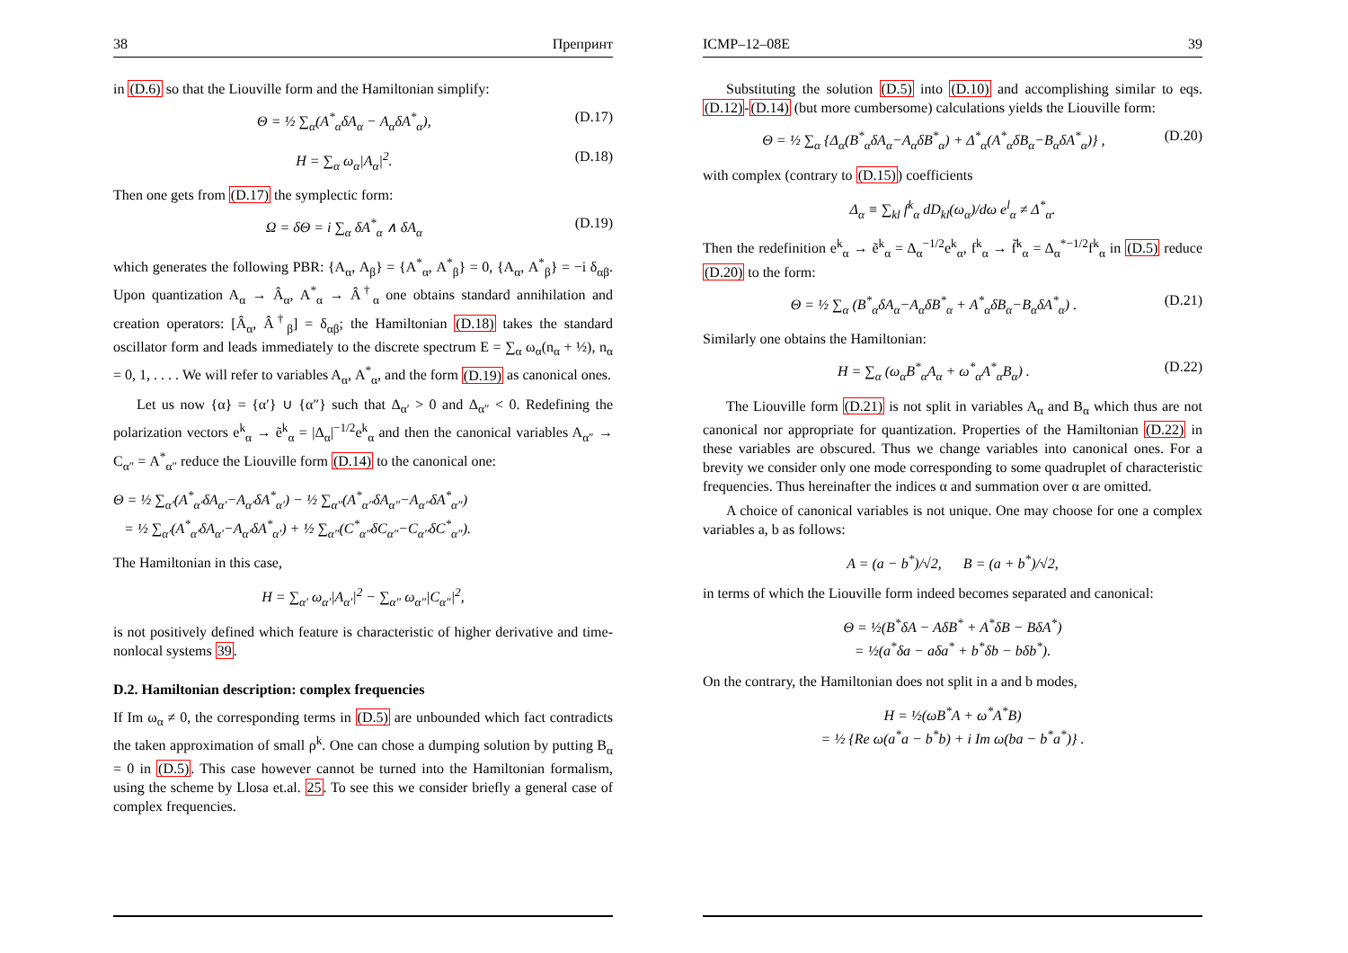38 Препринт
in (D.6) so that the Liouville form and the Hamiltonian simplify:
Θ = ½ ∑<sub>α</sub>(A<sup>*</sup><sub>α</sub>δA<sub>α</sub> − A<sub>α</sub>δA<sup>*</sup><sub>α</sub>), (D.17)
H = ∑<sub>α</sub> ω<sub>α</sub>|A<sub>α</sub>|<sup>2</sup>. (D.18)
Then one gets from (D.17) the symplectic form:
Ω = δΘ = i ∑<sub>α</sub> δA<sup>*</sup><sub>α</sub> ∧ δA<sub>α</sub> (D.19)
which generates the following PBR: {A<sub>α</sub>, A<sub>β</sub>} = {A<sup>*</sup><sub>α</sub>, A<sup>*</sup><sub>β</sub>} = 0, {A<sub>α</sub>, A<sup>*</sup><sub>β</sub>} = −i δ<sub>αβ</sub>. Upon quantization A<sub>α</sub> → Â<sub>α</sub>, A<sup>*</sup><sub>α</sub> → Â<sup>†</sup><sub>α</sub> one obtains standard annihilation and creation operators: [Â<sub>α</sub>, Â<sup>†</sup><sub>β</sub>] = δ<sub>αβ</sub>; the Hamiltonian (D.18) takes the standard oscillator form and leads immediately to the discrete spectrum E = ∑<sub>α</sub> ω<sub>α</sub>(n<sub>α</sub> + ½), n<sub>α</sub> = 0, 1, . . . . We will refer to variables A<sub>α</sub>, A<sup>*</sup><sub>α</sub>, and the form (D.19) as canonical ones.
Let us now {α} = {α′} ∪ {α″} such that Δ<sub>α′</sub> > 0 and Δ<sub>α″</sub> < 0. Redefining the polarization vectors e<sup>k</sup><sub>α</sub> → ẽ<sup>k</sup><sub>α</sub> = |Δ<sub>α</sub>|<sup>−1/2</sup>e<sup>k</sup><sub>α</sub> and then the canonical variables A<sub>α″</sub> → C<sub>α″</sub> = A<sup>*</sup><sub>α″</sub> reduce the Liouville form (D.14) to the canonical one:
Θ = ½ ∑<sub>α′</sub>(A<sup>*</sup><sub>α′</sub>δA<sub>α′</sub>−A<sub>α′</sub>δA<sup>*</sup><sub>α′</sub>) − ½ ∑<sub>α″</sub>(A<sup>*</sup><sub>α″</sub>δA<sub>α″</sub>−A<sub>α″</sub>δA<sup>*</sup><sub>α″</sub>)
= ½ ∑<sub>α′</sub>(A<sup>*</sup><sub>α′</sub>δA<sub>α′</sub>−A<sub>α′</sub>δA<sup>*</sup><sub>α′</sub>) + ½ ∑<sub>α″</sub>(C<sup>*</sup><sub>α″</sub>δC<sub>α″</sub>−C<sub>α″</sub>δC<sup>*</sup><sub>α″</sub>).
The Hamiltonian in this case,
H = ∑<sub>α′</sub> ω<sub>α′</sub>|A<sub>α′</sub>|<sup>2</sup> − ∑<sub>α″</sub> ω<sub>α″</sub>|C<sub>α″</sub>|<sup>2</sup>,
is not positively defined which feature is characteristic of higher derivative and time-nonlocal systems 39.
D.2. Hamiltonian description: complex frequencies
If Im ω<sub>α</sub> ≠ 0, the corresponding terms in (D.5) are unbounded which fact contradicts the taken approximation of small ρ<sup>k</sup>. One can chose a dumping solution by putting B<sub>α</sub> = 0 in (D.5). This case however cannot be turned into the Hamiltonian formalism, using the scheme by Llosa et.al. 25. To see this we consider briefly a general case of complex frequencies.
ICMP–12–08E 39
Substituting the solution (D.5) into (D.10) and accomplishing similar to eqs. (D.12)-(D.14) (but more cumbersome) calculations yields the Liouville form:
Θ = ½ ∑<sub>α</sub> {Δ<sub>α</sub>(B<sup>*</sup><sub>α</sub>δA<sub>α</sub>−A<sub>α</sub>δB<sup>*</sup><sub>α</sub>) + Δ<sup>*</sup><sub>α</sub>(A<sup>*</sup><sub>α</sub>δB<sub>α</sub>−B<sub>α</sub>δA<sup>*</sup><sub>α</sub>)} , (D.20)
with complex (contrary to (D.15)) coefficients
Δ<sub>α</sub> ≡ ∑<sub>kl</sub> f<sup>k</sup><sub>α</sub> dD<sub>kl</sub>(ω<sub>α</sub>)/dω e<sup>l</sup><sub>α</sub> ≠ Δ<sup>*</sup><sub>α</sub>.
Then the redefinition e<sup>k</sup><sub>α</sub> → ẽ<sup>k</sup><sub>α</sub> = Δ<sub>α</sub><sup>−1/2</sup>e<sup>k</sup><sub>α</sub>, f<sup>k</sup><sub>α</sub> → f̃<sup>k</sup><sub>α</sub> = Δ<sub>α</sub><sup>*−1/2</sup>f<sup>k</sup><sub>α</sub> in (D.5) reduce (D.20) to the form:
Θ = ½ ∑<sub>α</sub> (B<sup>*</sup><sub>α</sub>δA<sub>α</sub>−A<sub>α</sub>δB<sup>*</sup><sub>α</sub> + A<sup>*</sup><sub>α</sub>δB<sub>α</sub>−B<sub>α</sub>δA<sup>*</sup><sub>α</sub>) . (D.21)
Similarly one obtains the Hamiltonian:
H = ∑<sub>α</sub> (ω<sub>α</sub>B<sup>*</sup><sub>α</sub>A<sub>α</sub> + ω<sup>*</sup><sub>α</sub>A<sup>*</sup><sub>α</sub>B<sub>α</sub>) . (D.22)
The Liouville form (D.21) is not split in variables A<sub>α</sub> and B<sub>α</sub> which thus are not canonical nor appropriate for quantization. Properties of the Hamiltonian (D.22) in these variables are obscured. Thus we change variables into canonical ones. For a brevity we consider only one mode corresponding to some quadruplet of characteristic frequencies. Thus hereinafter the indices α and summation over α are omitted.
A choice of canonical variables is not unique. One may choose for one a complex variables a, b as follows:
A = (a − b<sup>*</sup>)/√2, B = (a + b<sup>*</sup>)/√2,
in terms of which the Liouville form indeed becomes separated and canonical:
Θ = ½(B<sup>*</sup>δA − AδB<sup>*</sup> + A<sup>*</sup>δB − BδA<sup>*</sup>)
= ½(a<sup>*</sup>δa − aδa<sup>*</sup> + b<sup>*</sup>δb − bδb<sup>*</sup>).
On the contrary, the Hamiltonian does not split in a and b modes,
H = ½(ωB<sup>*</sup>A + ω<sup>*</sup>A<sup>*</sup>B)
= ½ {Re ω(a<sup>*</sup>a − b<sup>*</sup>b) + i Im ω(ba − b<sup>*</sup>a<sup>*</sup>)} .